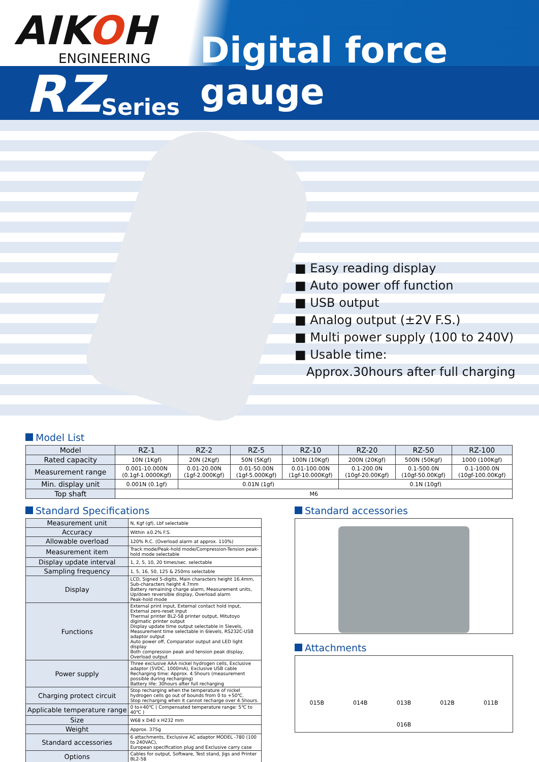AIKOH
ENGINEERING
RZ Series Digital force gauge
■ Easy reading display
■ Auto power off function
■ USB output
■ Analog output (±2V F.S.)
■ Multi power supply (100 to 240V)
■ Usable time:
Approx.30hours after full charging
Model List
| Model | RZ-1 | RZ-2 | RZ-5 | RZ-10 | RZ-20 | RZ-50 | RZ-100 |
| --- | --- | --- | --- | --- | --- | --- | --- |
| Rated capacity | 10N (1Kgf) | 20N (2Kgf) | 50N (5Kgf) | 100N (10Kgf) | 200N (20Kgf) | 500N (50Kgf) | 1000 (100Kgf) |
| Measurement range | 0.001-10.000N (0.1gf-1.0000Kgf) | 0.01-20.00N (1gf-2.000Kgf) | 0.01-50.00N (1gf-5.000Kgf) | 0.01-100.00N (1gf-10.000Kgf) | 0.1-200.0N (10gf-20.00Kgf) | 0.1-500.0N (10gf-50.00Kgf) | 0.1-1000.0N (10gf-100.00Kgf) |
| Min. display unit | 0.001N (0.1gf) | 0.01N (1gf) | | | 0.1N (10gf) | | |
| Top shaft | M6 | | | | | | |
Standard Specifications
| Measurement unit | N, Kgf (gf), Lbf selectable |
| Accuracy | Within ±0.2% F.S. |
| Allowable overload | 120% R.C. (Overload alarm at approx. 110%) |
| Measurement item | Track mode/Peak-hold mode/Compression-Tension peak-hold mode selectable |
| Display update interval | 1, 2, 5, 10, 20 times/sec. selectable |
| Sampling frequency | 1, 5, 16, 50, 125 & 250ms selectable |
| Display | LCD, Signed 5-digits, Main characters height 16.4mm, Sub-characters height 4.7mm Battery remaining charge alarm, Measurement units, Up/down reversible display, Overload alarm Peak-hold mode |
| Functions | External print input, External contact hold input, External zero-reset input Thermal printer BL2-58 printer output, Mitutoyo digimatic printer output Display update time output selectable in 5levels, Measurement time selectable in 6levels, RS232C-USB adaptor output Auto power off, Comparator output and LED light display Both compression peak and tension peak display, Overload output |
| Power supply | Three exclusive AAA nickel hydrogen cells, Exclusive adaptor (5VDC, 1000mA), Exclusive USB cable Recharging time: Approx. 4.5hours (measurement possible during recharging) Battery life: 30hours after full recharging |
| Charging protect circuit | Stop recharging when the temperature of nickel hydrogen cells go out of bounds from 0 to +50℃. Stop recharging when it cannot recharge over 4.5hours. |
| Applicable temperature range | 0 to+40℃ ( Compensated temperature range: 5℃ to 40℃ ) |
| Size | W68 x D40 x H232 mm |
| Weight | Approx. 375g |
| Standard accessories | 6 attachments, Exclusive AC adaptor MODEL -780 (100 to 240VAC), European specification plug and Exclusive carry case |
| Options | Cables for output, Software, Test stand, Jigs and Printer BL2-58 |
Standard accessories
Attachments
015B 014B 013B 012B 011B
016B